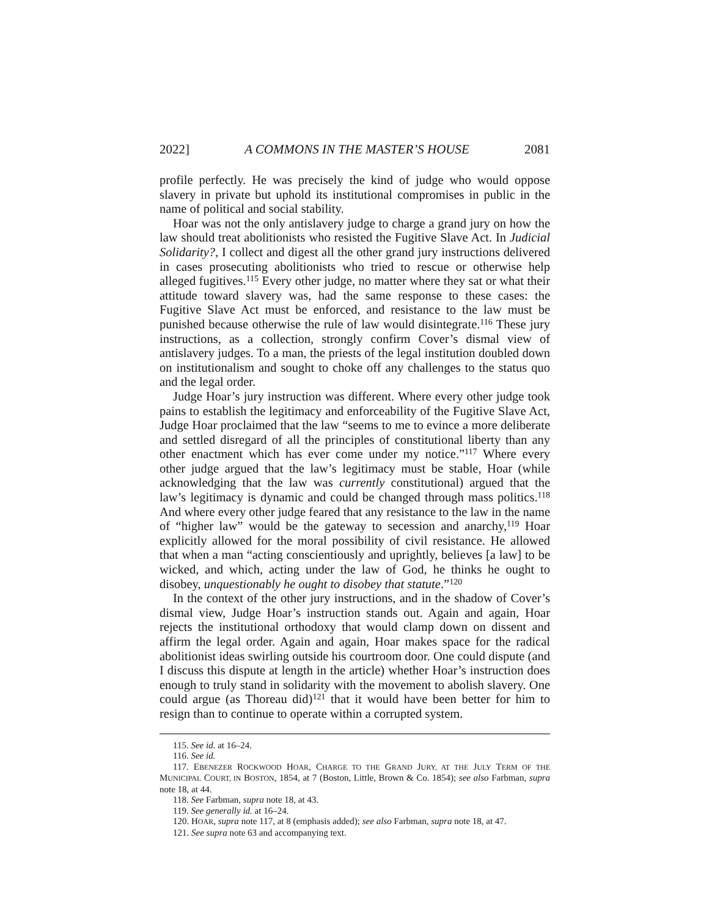2022] A COMMONS IN THE MASTER’S HOUSE 2081
profile perfectly. He was precisely the kind of judge who would oppose slavery in private but uphold its institutional compromises in public in the name of political and social stability.
Hoar was not the only antislavery judge to charge a grand jury on how the law should treat abolitionists who resisted the Fugitive Slave Act. In Judicial Solidarity?, I collect and digest all the other grand jury instructions delivered in cases prosecuting abolitionists who tried to rescue or otherwise help alleged fugitives.<sup>115</sup> Every other judge, no matter where they sat or what their attitude toward slavery was, had the same response to these cases: the Fugitive Slave Act must be enforced, and resistance to the law must be punished because otherwise the rule of law would disintegrate.<sup>116</sup> These jury instructions, as a collection, strongly confirm Cover’s dismal view of antislavery judges. To a man, the priests of the legal institution doubled down on institutionalism and sought to choke off any challenges to the status quo and the legal order.
Judge Hoar’s jury instruction was different. Where every other judge took pains to establish the legitimacy and enforceability of the Fugitive Slave Act, Judge Hoar proclaimed that the law “seems to me to evince a more deliberate and settled disregard of all the principles of constitutional liberty than any other enactment which has ever come under my notice.”<sup>117</sup> Where every other judge argued that the law’s legitimacy must be stable, Hoar (while acknowledging that the law was currently constitutional) argued that the law’s legitimacy is dynamic and could be changed through mass politics.<sup>118</sup> And where every other judge feared that any resistance to the law in the name of “higher law” would be the gateway to secession and anarchy,<sup>119</sup> Hoar explicitly allowed for the moral possibility of civil resistance. He allowed that when a man “acting conscientiously and uprightly, believes [a law] to be wicked, and which, acting under the law of God, he thinks he ought to disobey, unquestionably he ought to disobey that statute.”<sup>120</sup>
In the context of the other jury instructions, and in the shadow of Cover’s dismal view, Judge Hoar’s instruction stands out. Again and again, Hoar rejects the institutional orthodoxy that would clamp down on dissent and affirm the legal order. Again and again, Hoar makes space for the radical abolitionist ideas swirling outside his courtroom door. One could dispute (and I discuss this dispute at length in the article) whether Hoar’s instruction does enough to truly stand in solidarity with the movement to abolish slavery. One could argue (as Thoreau did)<sup>121</sup> that it would have been better for him to resign than to continue to operate within a corrupted system.
115. See id. at 16–24.
116. See id.
117. EBENEZER ROCKWOOD HOAR, CHARGE TO THE GRAND JURY, AT THE JULY TERM OF THE MUNICIPAL COURT, IN BOSTON, 1854, at 7 (Boston, Little, Brown & Co. 1854); see also Farbman, supra note 18, at 44.
118. See Farbman, supra note 18, at 43.
119. See generally id. at 16–24.
120. HOAR, supra note 117, at 8 (emphasis added); see also Farbman, supra note 18, at 47.
121. See supra note 63 and accompanying text.